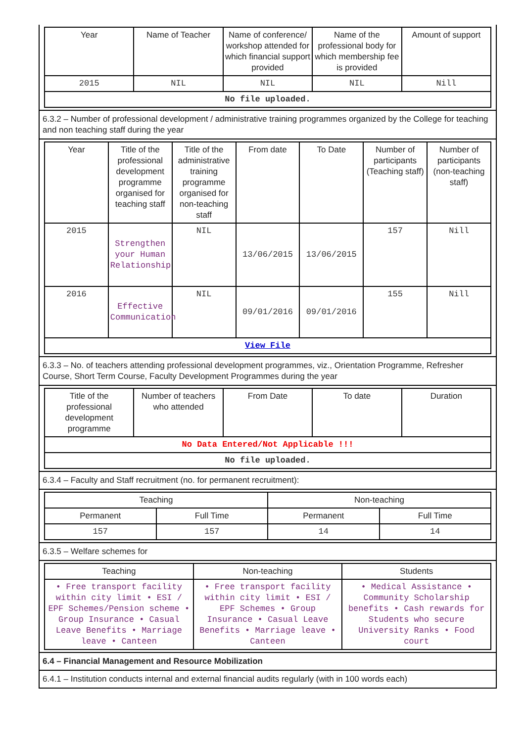| Year | Name of Teacher | Name of conference/ workshop attended for which financial support provided | Name of the professional body for which membership fee is provided | Amount of support |
| --- | --- | --- | --- | --- |
| 2015 | NIL | NIL | NIL | Nill |
| No file uploaded. | | | | |
6.3.2 – Number of professional development / administrative training programmes organized by the College for teaching and non teaching staff during the year
| Year | Title of the professional development programme organised for teaching staff | Title of the administrative training programme organised for non-teaching staff | From date | To Date | Number of participants (Teaching staff) | Number of participants (non-teaching staff) |
| --- | --- | --- | --- | --- | --- | --- |
| 2015 | Strengthen your Human Relationship | NIL | 13/06/2015 | 13/06/2015 | 157 | Nill |
| 2016 | Effective Communication | NIL | 09/01/2016 | 09/01/2016 | 155 | Nill |
| View File | | | | | | |
6.3.3 – No. of teachers attending professional development programmes, viz., Orientation Programme, Refresher Course, Short Term Course, Faculty Development Programmes during the year
| Title of the professional development programme | Number of teachers who attended | From Date | To date | Duration |
| --- | --- | --- | --- | --- |
| No Data Entered/Not Applicable !!! | | | | |
| No file uploaded. | | | | |
6.3.4 – Faculty and Staff recruitment (no. for permanent recruitment):
| Teaching | | Non-teaching | |
| --- | --- | --- | --- |
| Permanent | Full Time | Permanent | Full Time |
| 157 | 157 | 14 | 14 |
6.3.5 – Welfare schemes for
| Teaching | Non-teaching | Students |
| --- | --- | --- |
| • Free transport facility within city limit • ESI / EPF Schemes/Pension scheme • Group Insurance • Casual Leave Benefits • Marriage leave • Canteen | • Free transport facility within city limit • ESI / EPF Schemes • Group Insurance • Casual Leave Benefits • Marriage leave • Canteen | • Medical Assistance • Community Scholarship benefits • Cash rewards for Students who secure University Ranks • Food court |
6.4 – Financial Management and Resource Mobilization
6.4.1 – Institution conducts internal and external financial audits regularly (with in 100 words each)